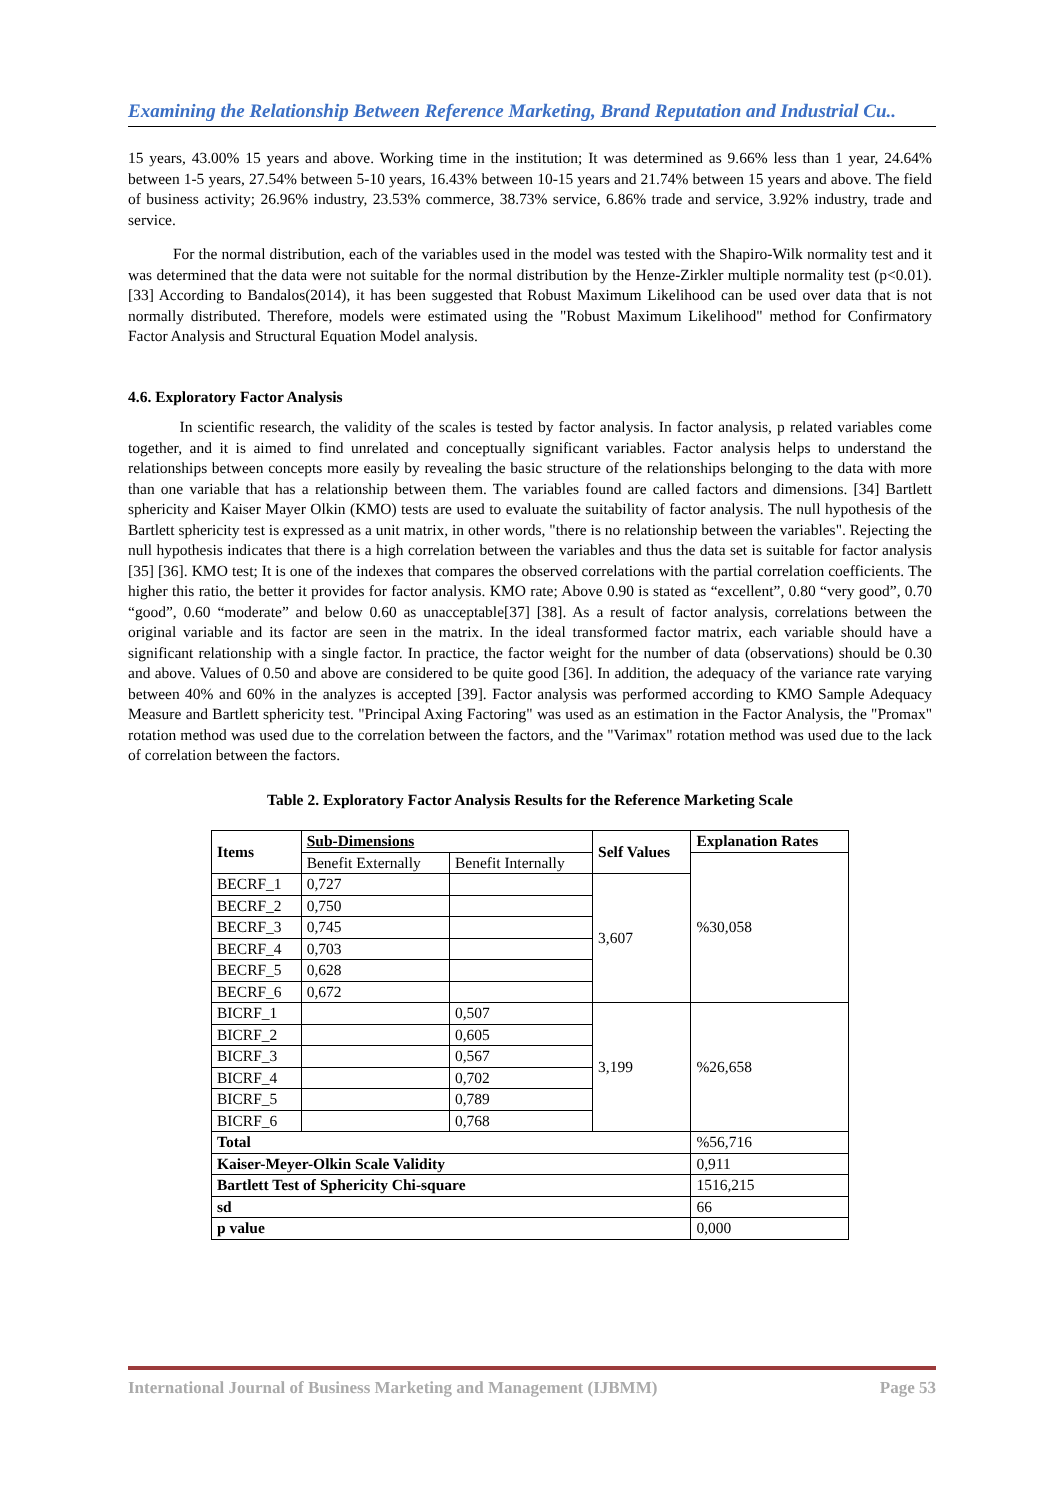Examining the Relationship Between Reference Marketing, Brand Reputation and Industrial Cu..
15 years, 43.00% 15 years and above. Working time in the institution; It was determined as 9.66% less than 1 year, 24.64% between 1-5 years, 27.54% between 5-10 years, 16.43% between 10-15 years and 21.74% between 15 years and above. The field of business activity; 26.96% industry, 23.53% commerce, 38.73% service, 6.86% trade and service, 3.92% industry, trade and service.
For the normal distribution, each of the variables used in the model was tested with the Shapiro-Wilk normality test and it was determined that the data were not suitable for the normal distribution by the Henze-Zirkler multiple normality test (p<0.01). [33] According to Bandalos(2014), it has been suggested that Robust Maximum Likelihood can be used over data that is not normally distributed. Therefore, models were estimated using the "Robust Maximum Likelihood" method for Confirmatory Factor Analysis and Structural Equation Model analysis.
4.6. Exploratory Factor Analysis
In scientific research, the validity of the scales is tested by factor analysis. In factor analysis, p related variables come together, and it is aimed to find unrelated and conceptually significant variables. Factor analysis helps to understand the relationships between concepts more easily by revealing the basic structure of the relationships belonging to the data with more than one variable that has a relationship between them. The variables found are called factors and dimensions. [34] Bartlett sphericity and Kaiser Mayer Olkin (KMO) tests are used to evaluate the suitability of factor analysis. The null hypothesis of the Bartlett sphericity test is expressed as a unit matrix, in other words, "there is no relationship between the variables". Rejecting the null hypothesis indicates that there is a high correlation between the variables and thus the data set is suitable for factor analysis [35] [36]. KMO test; It is one of the indexes that compares the observed correlations with the partial correlation coefficients. The higher this ratio, the better it provides for factor analysis. KMO rate; Above 0.90 is stated as “excellent”, 0.80 “very good”, 0.70 “good”, 0.60 “moderate” and below 0.60 as unacceptable[37] [38]. As a result of factor analysis, correlations between the original variable and its factor are seen in the matrix. In the ideal transformed factor matrix, each variable should have a significant relationship with a single factor. In practice, the factor weight for the number of data (observations) should be 0.30 and above. Values of 0.50 and above are considered to be quite good [36]. In addition, the adequacy of the variance rate varying between 40% and 60% in the analyzes is accepted [39]. Factor analysis was performed according to KMO Sample Adequacy Measure and Bartlett sphericity test. "Principal Axing Factoring" was used as an estimation in the Factor Analysis, the "Promax" rotation method was used due to the correlation between the factors, and the "Varimax" rotation method was used due to the lack of correlation between the factors.
Table 2. Exploratory Factor Analysis Results for the Reference Marketing Scale
| Items | Sub-Dimensions | | Self Values | Explanation Rates |
| --- | --- | --- | --- | --- |
| | Benefit Externally | Benefit Internally | | %30,058 |
| BECRF_1 | 0,727 | | 3,607 | |
| BECRF_2 | 0,750 | | | |
| BECRF_3 | 0,745 | | | |
| BECRF_4 | 0,703 | | | |
| BECRF_5 | 0,628 | | | |
| BECRF_6 | 0,672 | | | |
| BICRF_1 | | 0,507 | 3,199 | %26,658 |
| BICRF_2 | | 0,605 | | |
| BICRF_3 | | 0,567 | | |
| BICRF_4 | | 0,702 | | |
| BICRF_5 | | 0,789 | | |
| BICRF_6 | | 0,768 | | |
| Total | | | | %56,716 |
| Kaiser-Meyer-Olkin Scale Validity | | | | 0,911 |
| Bartlett Test of Sphericity Chi-square | | | | 1516,215 |
| sd | | | | 66 |
| p value | | | | 0,000 |
International Journal of Business Marketing and Management (IJBMM) Page 53